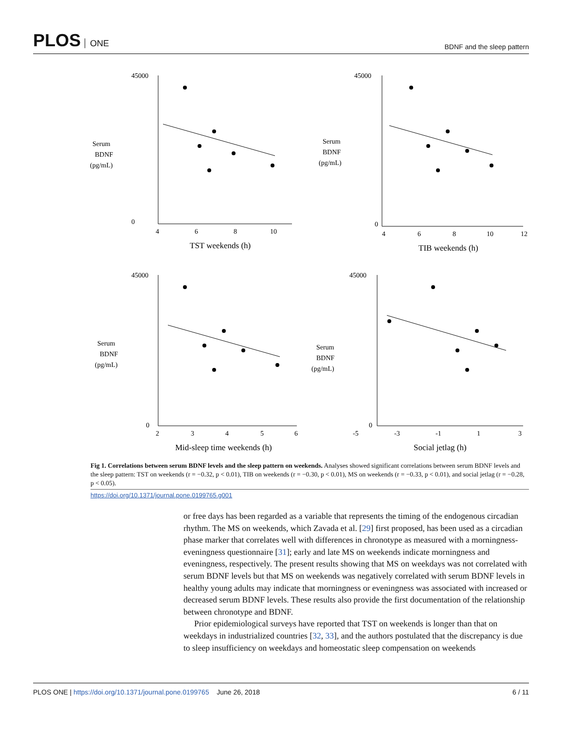PLOS ONE
BDNF and the sleep pattern
45000
0
4
6
8
10
TST weekends (h)
Serum
BDNF
(pg/mL)
45000
0
4
6
8
10
12
TIB weekends (h)
Serum
BDNF
(pg/mL)
45000
0
2
3
4
5
6
Mid-sleep time weekends (h)
Serum
BDNF
(pg/mL)
45000
0
-5
-3
-1
1
3
Social jetlag (h)
Serum
BDNF
(pg/mL)
Fig 1. Correlations between serum BDNF levels and the sleep pattern on weekends. Analyses showed significant correlations between serum BDNF levels and the sleep pattern: TST on weekends (r = −0.32, p < 0.01), TIB on weekends (r = −0.30, p < 0.01), MS on weekends (r = −0.33, p < 0.01), and social jetlag (r = −0.28, p < 0.05).
https://doi.org/10.1371/journal.pone.0199765.g001
or free days has been regarded as a variable that represents the timing of the endogenous circadian rhythm. The MS on weekends, which Zavada et al. [29] first proposed, has been used as a circadian phase marker that correlates well with differences in chronotype as measured with a morningness-eveningness questionnaire [31]; early and late MS on weekends indicate morningness and eveningness, respectively. The present results showing that MS on weekdays was not correlated with serum BDNF levels but that MS on weekends was negatively correlated with serum BDNF levels in healthy young adults may indicate that morningness or eveningness was associated with increased or decreased serum BDNF levels. These results also provide the first documentation of the relationship between chronotype and BDNF.
Prior epidemiological surveys have reported that TST on weekends is longer than that on weekdays in industrialized countries [32, 33], and the authors postulated that the discrepancy is due to sleep insufficiency on weekdays and homeostatic sleep compensation on weekends
PLOS ONE | https://doi.org/10.1371/journal.pone.0199765 June 26, 2018
6 / 11